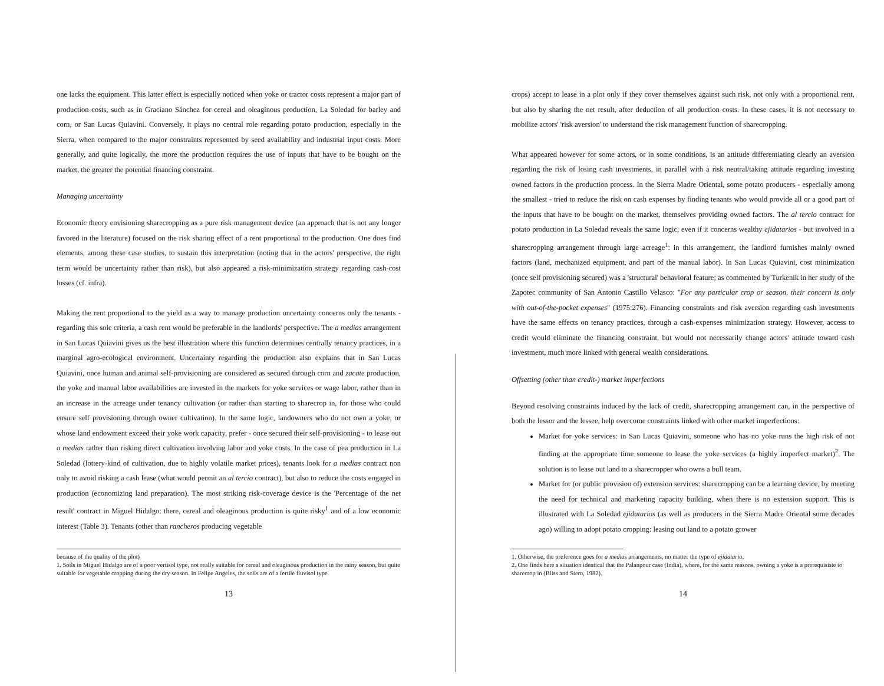one lacks the equipment. This latter effect is especially noticed when yoke or tractor costs represent a major part of production costs, such as in Graciano Sánchez for cereal and oleaginous production, La Soledad for barley and corn, or San Lucas Quiavini. Conversely, it plays no central role regarding potato production, especially in the Sierra, when compared to the major constraints represented by seed availability and industrial input costs. More generally, and quite logically, the more the production requires the use of inputs that have to be bought on the market, the greater the potential financing constraint.
Managing uncertainty
Economic theory envisioning sharecropping as a pure risk management device (an approach that is not any longer favored in the literature) focused on the risk sharing effect of a rent proportional to the production. One does find elements, among these case studies, to sustain this interpretation (noting that in the actors' perspective, the right term would be uncertainty rather than risk), but also appeared a risk-minimization strategy regarding cash-cost losses (cf. infra).
Making the rent proportional to the yield as a way to manage production uncertainty concerns only the tenants - regarding this sole criteria, a cash rent would be preferable in the landlords' perspective. The a medias arrangement in San Lucas Quiavini gives us the best illustration where this function determines centrally tenancy practices, in a marginal agro-ecological environment. Uncertainty regarding the production also explains that in San Lucas Quiavini, once human and animal self-provisioning are considered as secured through corn and zacate production, the yoke and manual labor availabilities are invested in the markets for yoke services or wage labor, rather than in an increase in the acreage under tenancy cultivation (or rather than starting to sharecrop in, for those who could ensure self provisioning through owner cultivation). In the same logic, landowners who do not own a yoke, or whose land endowment exceed their yoke work capacity, prefer - once secured their self-provisioning - to lease out a medias rather than risking direct cultivation involving labor and yoke costs. In the case of pea production in La Soledad (lottery-kind of cultivation, due to highly volatile market prices), tenants look for a medias contract non only to avoid risking a cash lease (what would permit an al tercio contract), but also to reduce the costs engaged in production (economizing land preparation). The most striking risk-coverage device is the 'Percentage of the net result' contract in Miguel Hidalgo: there, cereal and oleaginous production is quite risky<sup>1</sup> and of a low economic interest (Table 3). Tenants (other than rancheros producing vegetable
because of the quality of the plot)
1. Soils in Miguel Hidalgo are of a poor vertisol type, not really suitable for cereal and oleaginous production in the rainy season, but quite suitable for vegetable cropping during the dry season. In Felipe Angeles, the soils are of a fertile fluvisol type.
13
crops) accept to lease in a plot only if they cover themselves against such risk, not only with a proportional rent, but also by sharing the net result, after deduction of all production costs. In these cases, it is not necessary to mobilize actors' 'risk aversion' to understand the risk management function of sharecropping.
What appeared however for some actors, or in some conditions, is an attitude differentiating clearly an aversion regarding the risk of losing cash investments, in parallel with a risk neutral/taking attitude regarding investing owned factors in the production process. In the Sierra Madre Oriental, some potato producers - especially among the smallest - tried to reduce the risk on cash expenses by finding tenants who would provide all or a good part of the inputs that have to be bought on the market, themselves providing owned factors. The al tercio contract for potato production in La Soledad reveals the same logic, even if it concerns wealthy ejidatarios - but involved in a sharecropping arrangement through large acreage<sup>1</sup>: in this arrangement, the landlord furnishes mainly owned factors (land, mechanized equipment, and part of the manual labor). In San Lucas Quiavini, cost minimization (once self provisioning secured) was a 'structural' behavioral feature; as commented by Turkenik in her study of the Zapotec community of San Antonio Castillo Velasco: "For any particular crop or season, their concern is only with out-of-the-pocket expenses" (1975:276). Financing constraints and risk aversion regarding cash investments have the same effects on tenancy practices, through a cash-expenses minimization strategy. However, access to credit would eliminate the financing constraint, but would not necessarily change actors' attitude toward cash investment, much more linked with general wealth considerations.
Offsetting (other than credit-) market imperfections
Beyond resolving constraints induced by the lack of credit, sharecropping arrangement can, in the perspective of both the lessor and the lessee, help overcome constraints linked with other market imperfections:
Market for yoke services: in San Lucas Quiavini, someone who has no yoke runs the high risk of not finding at the appropriate time someone to lease the yoke services (a highly imperfect market)<sup>2</sup>. The solution is to lease out land to a sharecropper who owns a bull team.
Market for (or public provision of) extension services: sharecropping can be a learning device, by meeting the need for technical and marketing capacity building, when there is no extension support. This is illustrated with La Soledad ejidatarios (as well as producers in the Sierra Madre Oriental some decades ago) willing to adopt potato cropping: leasing out land to a potato grower
1. Otherwise, the preference goes for a medias arrangements, no matter the type of ejidatario.
2. One finds here a situation identical that the Palanpour case (India), where, for the same reasons, owning a yoke is a prerequisiste to sharecrop in (Bliss and Stern, 1982).
14